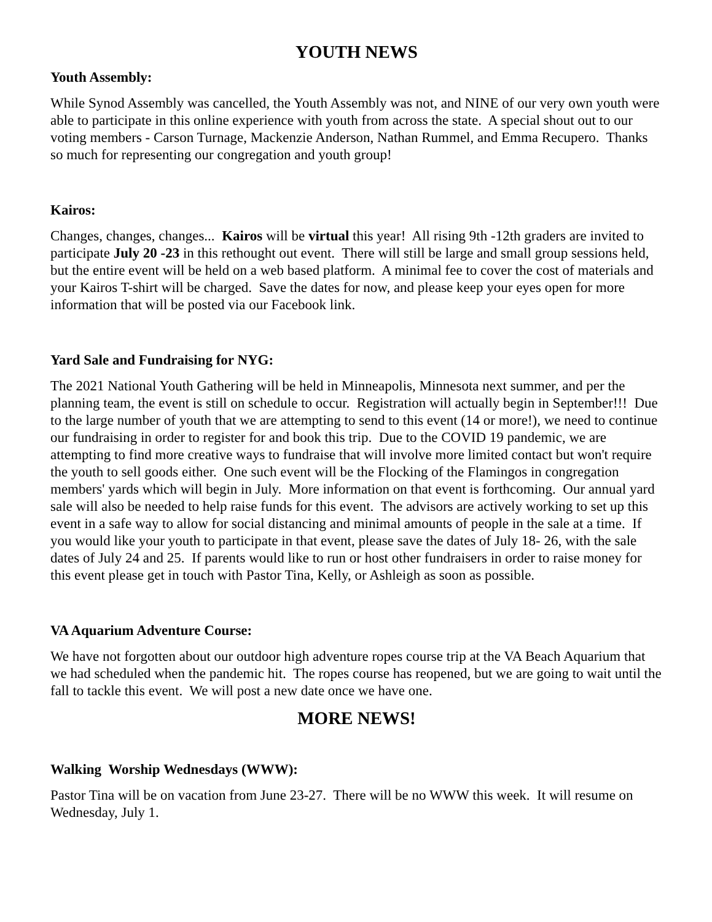YOUTH NEWS
Youth Assembly:
While Synod Assembly was cancelled, the Youth Assembly was not, and NINE of our very own youth were able to participate in this online experience with youth from across the state. A special shout out to our voting members - Carson Turnage, Mackenzie Anderson, Nathan Rummel, and Emma Recupero. Thanks so much for representing our congregation and youth group!
Kairos:
Changes, changes, changes... Kairos will be virtual this year! All rising 9th -12th graders are invited to participate July 20 -23 in this rethought out event. There will still be large and small group sessions held, but the entire event will be held on a web based platform. A minimal fee to cover the cost of materials and your Kairos T-shirt will be charged. Save the dates for now, and please keep your eyes open for more information that will be posted via our Facebook link.
Yard Sale and Fundraising for NYG:
The 2021 National Youth Gathering will be held in Minneapolis, Minnesota next summer, and per the planning team, the event is still on schedule to occur. Registration will actually begin in September!!! Due to the large number of youth that we are attempting to send to this event (14 or more!), we need to continue our fundraising in order to register for and book this trip. Due to the COVID 19 pandemic, we are attempting to find more creative ways to fundraise that will involve more limited contact but won't require the youth to sell goods either. One such event will be the Flocking of the Flamingos in congregation members' yards which will begin in July. More information on that event is forthcoming. Our annual yard sale will also be needed to help raise funds for this event. The advisors are actively working to set up this event in a safe way to allow for social distancing and minimal amounts of people in the sale at a time. If you would like your youth to participate in that event, please save the dates of July 18- 26, with the sale dates of July 24 and 25. If parents would like to run or host other fundraisers in order to raise money for this event please get in touch with Pastor Tina, Kelly, or Ashleigh as soon as possible.
VA Aquarium Adventure Course:
We have not forgotten about our outdoor high adventure ropes course trip at the VA Beach Aquarium that we had scheduled when the pandemic hit. The ropes course has reopened, but we are going to wait until the fall to tackle this event. We will post a new date once we have one.
MORE NEWS!
Walking Worship Wednesdays (WWW):
Pastor Tina will be on vacation from June 23-27. There will be no WWW this week. It will resume on Wednesday, July 1.